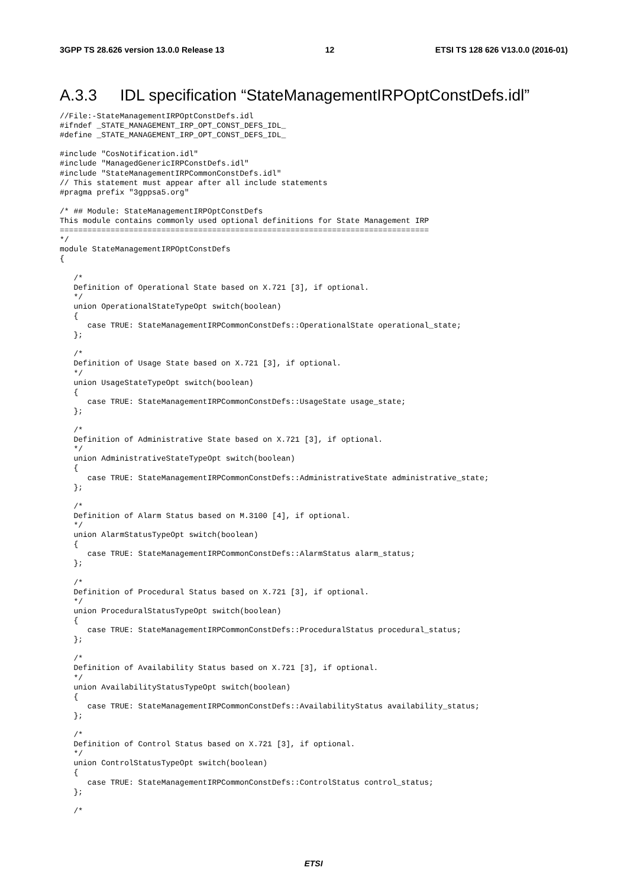3GPP TS 28.626 version 13.0.0 Release 13 12 ETSI TS 128 626 V13.0.0 (2016-01)
A.3.3 IDL specification “StateManagementIRPOptConstDefs.idl”
//File:-StateManagementIRPOptConstDefs.idl
#ifndef _STATE_MANAGEMENT_IRP_OPT_CONST_DEFS_IDL_
#define _STATE_MANAGEMENT_IRP_OPT_CONST_DEFS_IDL_

#include "CosNotification.idl"
#include "ManagedGenericIRPConstDefs.idl"
#include "StateManagementIRPCommonConstDefs.idl"
// This statement must appear after all include statements
#pragma prefix "3gppsa5.org"

/* ## Module: StateManagementIRPOptConstDefs
This module contains commonly used optional definitions for State Management IRP
================================================================================
*/
module StateManagementIRPOptConstDefs
{

   /*
   Definition of Operational State based on X.721 [3], if optional.
   */
   union OperationalStateTypeOpt switch(boolean)
   {
      case TRUE: StateManagementIRPCommonConstDefs::OperationalState operational_state;
   };

   /*
   Definition of Usage State based on X.721 [3], if optional.
   */
   union UsageStateTypeOpt switch(boolean)
   {
      case TRUE: StateManagementIRPCommonConstDefs::UsageState usage_state;
   };

   /*
   Definition of Administrative State based on X.721 [3], if optional.
   */
   union AdministrativeStateTypeOpt switch(boolean)
   {
      case TRUE: StateManagementIRPCommonConstDefs::AdministrativeState administrative_state;
   };

   /*
   Definition of Alarm Status based on M.3100 [4], if optional.
   */
   union AlarmStatusTypeOpt switch(boolean)
   {
      case TRUE: StateManagementIRPCommonConstDefs::AlarmStatus alarm_status;
   };

   /*
   Definition of Procedural Status based on X.721 [3], if optional.
   */
   union ProceduralStatusTypeOpt switch(boolean)
   {
      case TRUE: StateManagementIRPCommonConstDefs::ProceduralStatus procedural_status;
   };

   /*
   Definition of Availability Status based on X.721 [3], if optional.
   */
   union AvailabilityStatusTypeOpt switch(boolean)
   {
      case TRUE: StateManagementIRPCommonConstDefs::AvailabilityStatus availability_status;
   };

   /*
   Definition of Control Status based on X.721 [3], if optional.
   */
   union ControlStatusTypeOpt switch(boolean)
   {
      case TRUE: StateManagementIRPCommonConstDefs::ControlStatus control_status;
   };

   /*
ETSI